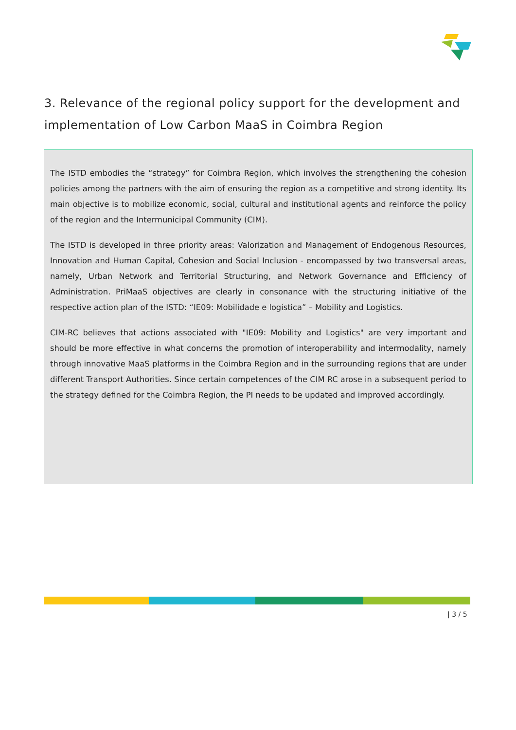3. Relevance of the regional policy support for the development and implementation of Low Carbon MaaS in Coimbra Region
The ISTD embodies the “strategy” for Coimbra Region, which involves the strengthening the cohesion policies among the partners with the aim of ensuring the region as a competitive and strong identity. Its main objective is to mobilize economic, social, cultural and institutional agents and reinforce the policy of the region and the Intermunicipal Community (CIM).
The ISTD is developed in three priority areas: Valorization and Management of Endogenous Resources, Innovation and Human Capital, Cohesion and Social Inclusion - encompassed by two transversal areas, namely, Urban Network and Territorial Structuring, and Network Governance and Efficiency of Administration. PriMaaS objectives are clearly in consonance with the structuring initiative of the respective action plan of the ISTD: “IE09: Mobilidade e logística” – Mobility and Logistics.
CIM-RC believes that actions associated with "IE09: Mobility and Logistics" are very important and should be more effective in what concerns the promotion of interoperability and intermodality, namely through innovative MaaS platforms in the Coimbra Region and in the surrounding regions that are under different Transport Authorities. Since certain competences of the CIM RC arose in a subsequent period to the strategy defined for the Coimbra Region, the PI needs to be updated and improved accordingly.
| 3 / 5